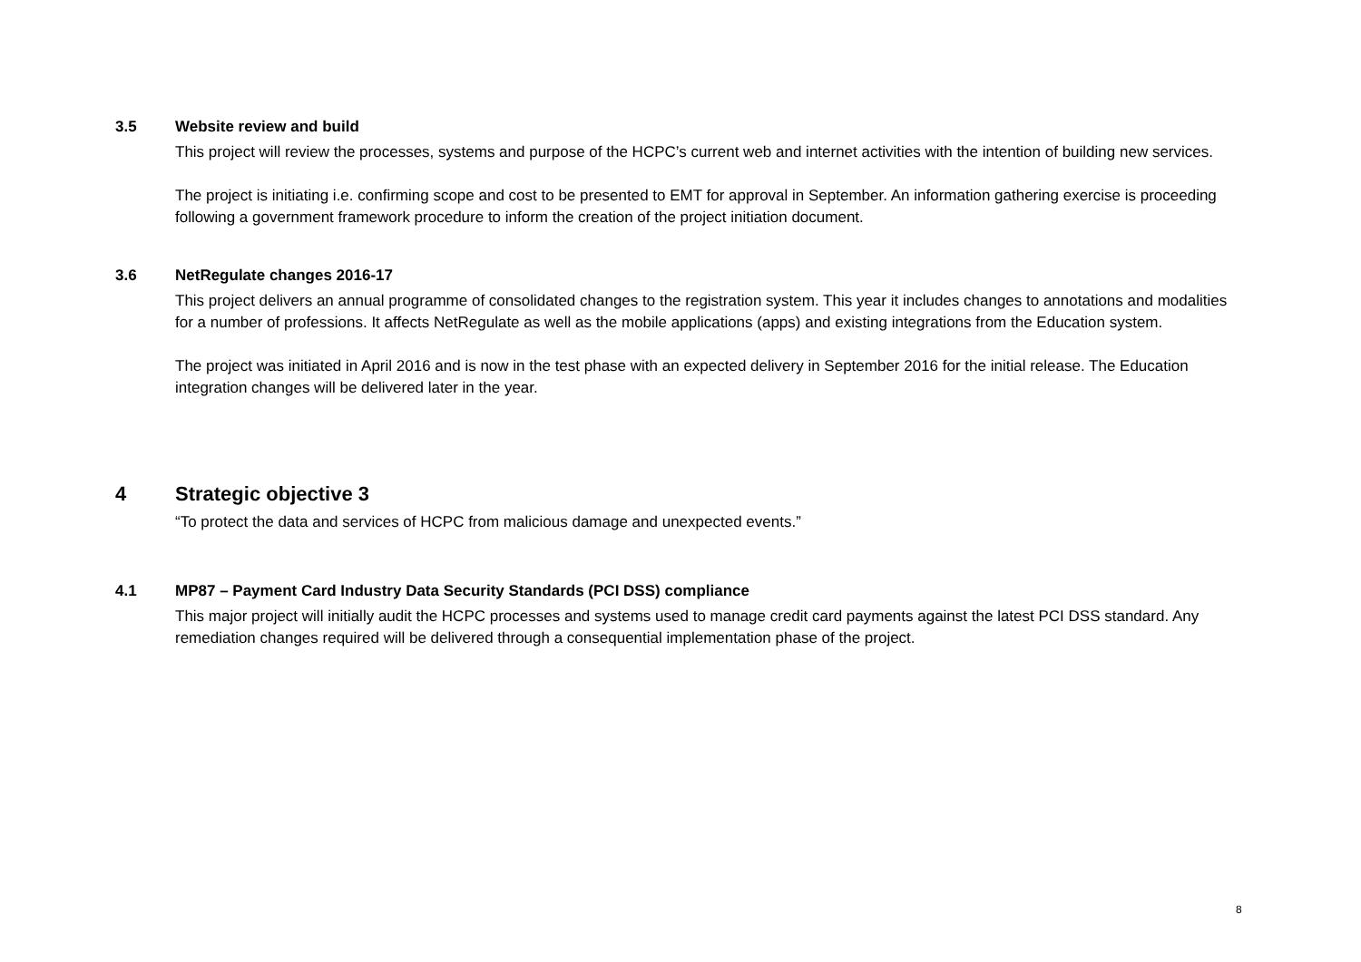3.5 Website review and build
This project will review the processes, systems and purpose of the HCPC’s current web and internet activities with the intention of building new services.
The project is initiating i.e. confirming scope and cost to be presented to EMT for approval in September. An information gathering exercise is proceeding following a government framework procedure to inform the creation of the project initiation document.
3.6 NetRegulate changes 2016-17
This project delivers an annual programme of consolidated changes to the registration system. This year it includes changes to annotations and modalities for a number of professions. It affects NetRegulate as well as the mobile applications (apps) and existing integrations from the Education system.
The project was initiated in April 2016 and is now in the test phase with an expected delivery in September 2016 for the initial release. The Education integration changes will be delivered later in the year.
4 Strategic objective 3
“To protect the data and services of HCPC from malicious damage and unexpected events.”
4.1 MP87 – Payment Card Industry Data Security Standards (PCI DSS) compliance
This major project will initially audit the HCPC processes and systems used to manage credit card payments against the latest PCI DSS standard. Any remediation changes required will be delivered through a consequential implementation phase of the project.
8